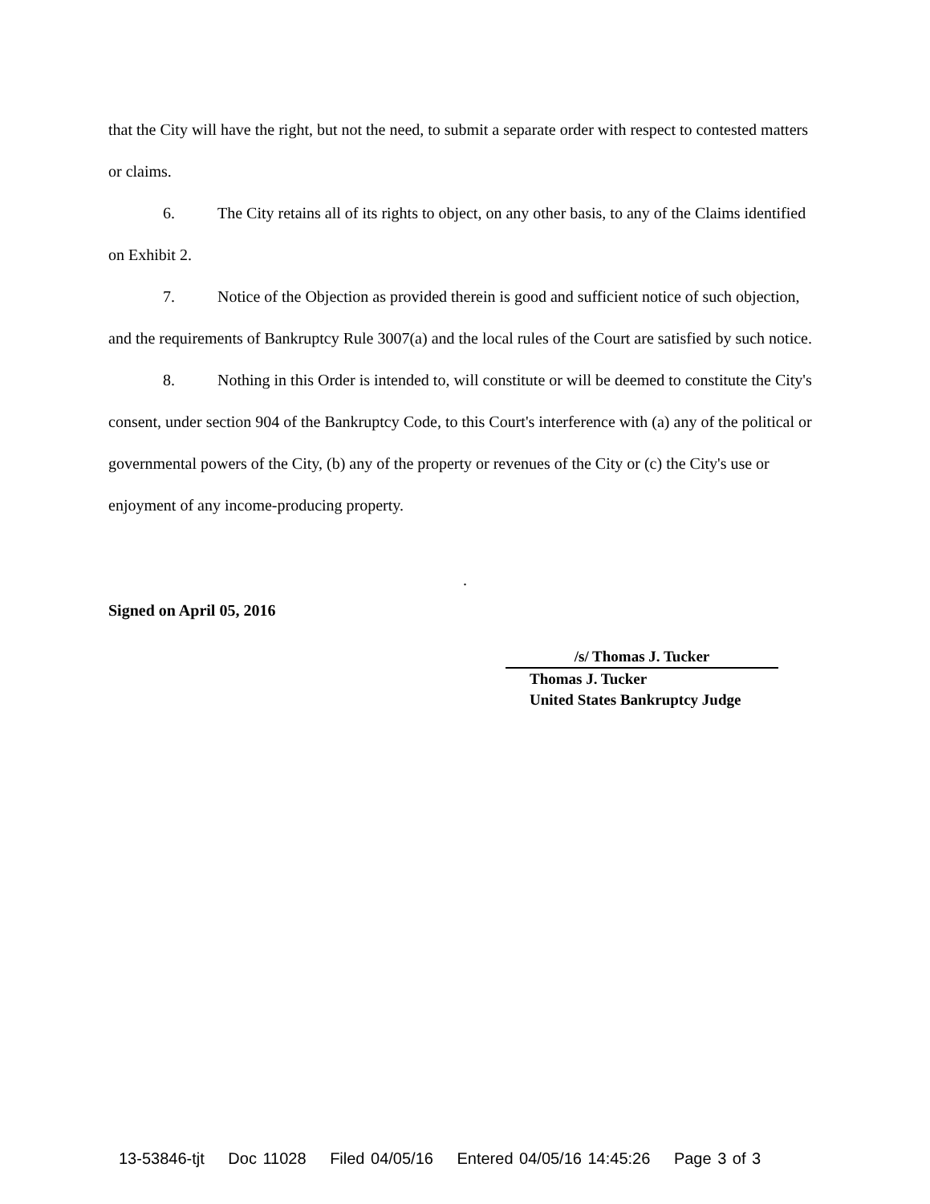that the City will have the right, but not the need, to submit a separate order with respect to contested matters or claims.
6. The City retains all of its rights to object, on any other basis, to any of the Claims identified on Exhibit 2.
7. Notice of the Objection as provided therein is good and sufficient notice of such objection, and the requirements of Bankruptcy Rule 3007(a) and the local rules of the Court are satisfied by such notice.
8. Nothing in this Order is intended to, will constitute or will be deemed to constitute the City's consent, under section 904 of the Bankruptcy Code, to this Court's interference with (a) any of the political or governmental powers of the City, (b) any of the property or revenues of the City or (c) the City's use or enjoyment of any income-producing property.
.
Signed on April 05, 2016
/s/ Thomas J. Tucker
Thomas J. Tucker
United States Bankruptcy Judge
13-53846-tjt Doc 11028 Filed 04/05/16 Entered 04/05/16 14:45:26 Page 3 of 3